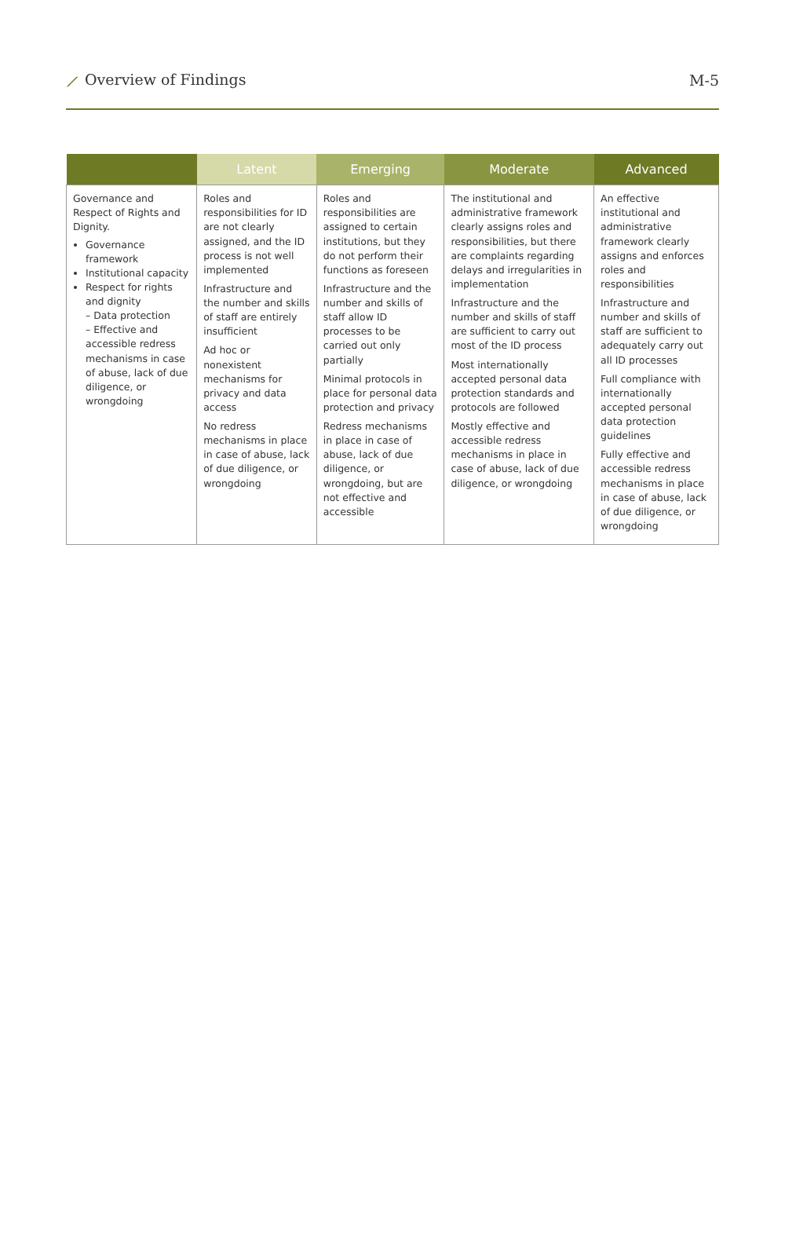⟋ Overview of Findings M-5
| | Latent | Emerging | Moderate | Advanced |
| --- | --- | --- | --- | --- |
| Governance and Respect of Rights and Dignity. Governance framework Institutional capacity Respect for rights and dignity – Data protection – Effective and accessible redress mechanisms in case of abuse, lack of due diligence, or wrongdoing | Roles and responsibilities for ID are not clearly assigned, and the ID process is not well implemented Infrastructure and the number and skills of staff are entirely insufficient Ad hoc or nonexistent mechanisms for privacy and data access No redress mechanisms in place in case of abuse, lack of due diligence, or wrongdoing | Roles and responsibilities are assigned to certain institutions, but they do not perform their functions as foreseen Infrastructure and the number and skills of staff allow ID processes to be carried out only partially Minimal protocols in place for personal data protection and privacy Redress mechanisms in place in case of abuse, lack of due diligence, or wrongdoing, but are not effective and accessible | The institutional and administrative framework clearly assigns roles and responsibilities, but there are complaints regarding delays and irregularities in implementation Infrastructure and the number and skills of staff are sufficient to carry out most of the ID process Most internationally accepted personal data protection standards and protocols are followed Mostly effective and accessible redress mechanisms in place in case of abuse, lack of due diligence, or wrongdoing | An effective institutional and administrative framework clearly assigns and enforces roles and responsibilities Infrastructure and number and skills of staff are sufficient to adequately carry out all ID processes Full compliance with internationally accepted personal data protection guidelines Fully effective and accessible redress mechanisms in place in case of abuse, lack of due diligence, or wrongdoing |